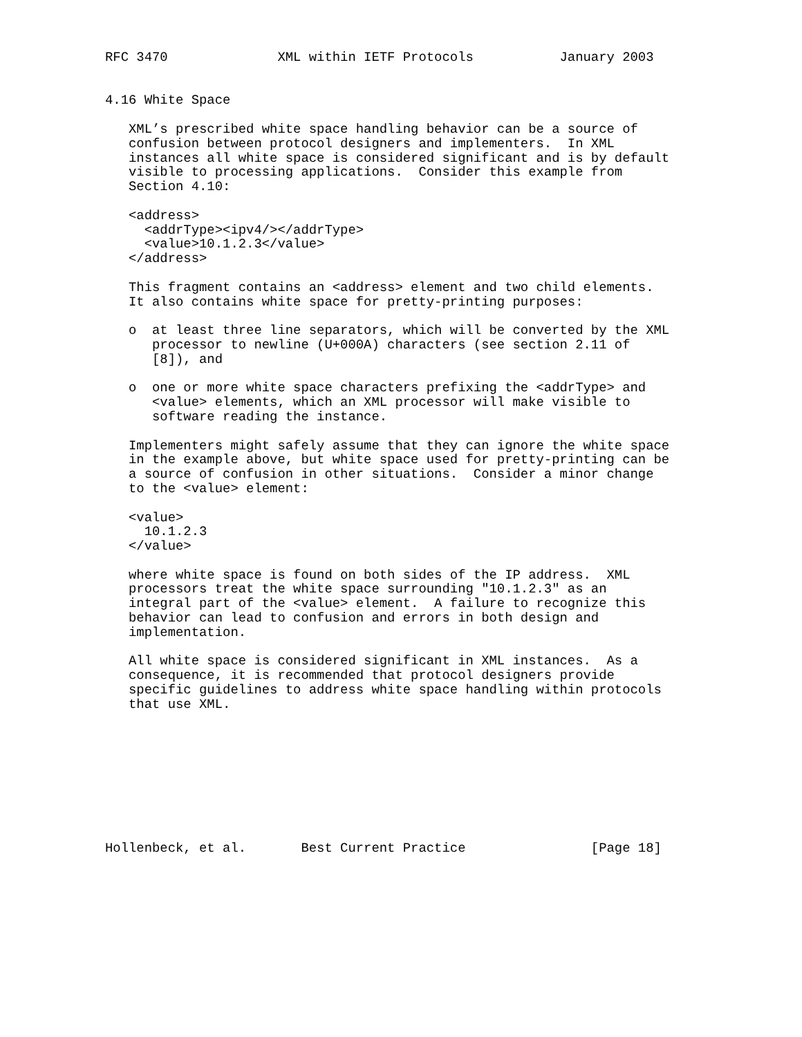RFC 3470              XML within IETF Protocols           January 2003


4.16 White Space

   XML’s prescribed white space handling behavior can be a source of
   confusion between protocol designers and implementers.  In XML
   instances all white space is considered significant and is by default
   visible to processing applications.  Consider this example from
   Section 4.10:

   <address>
     <addrType><ipv4/></addrType>
     <value>10.1.2.3</value>
   </address>

   This fragment contains an <address> element and two child elements.
   It also contains white space for pretty-printing purposes:

   o  at least three line separators, which will be converted by the XML
      processor to newline (U+000A) characters (see section 2.11 of
      [8]), and

   o  one or more white space characters prefixing the <addrType> and
      <value> elements, which an XML processor will make visible to
      software reading the instance.

   Implementers might safely assume that they can ignore the white space
   in the example above, but white space used for pretty-printing can be
   a source of confusion in other situations.  Consider a minor change
   to the <value> element:

   <value>
     10.1.2.3
   </value>

   where white space is found on both sides of the IP address.  XML
   processors treat the white space surrounding "10.1.2.3" as an
   integral part of the <value> element.  A failure to recognize this
   behavior can lead to confusion and errors in both design and
   implementation.

   All white space is considered significant in XML instances.  As a
   consequence, it is recommended that protocol designers provide
   specific guidelines to address white space handling within protocols
   that use XML.









Hollenbeck, et al.       Best Current Practice                [Page 18]